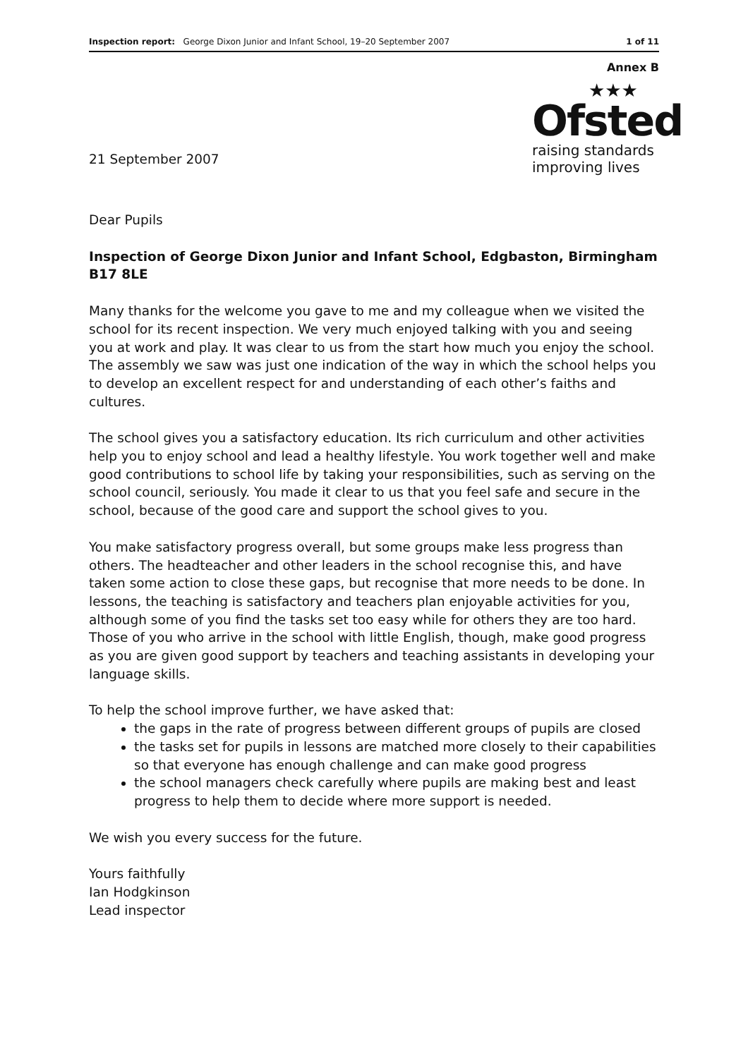Inspection report: George Dixon Junior and Infant School, 19–20 September 2007 1 of 11
Annex B
21 September 2007
★★★
Ofsted
raising standards
improving lives
Dear Pupils
Inspection of George Dixon Junior and Infant School, Edgbaston, Birmingham B17 8LE
Many thanks for the welcome you gave to me and my colleague when we visited the school for its recent inspection. We very much enjoyed talking with you and seeing you at work and play. It was clear to us from the start how much you enjoy the school. The assembly we saw was just one indication of the way in which the school helps you to develop an excellent respect for and understanding of each other’s faiths and cultures.
The school gives you a satisfactory education. Its rich curriculum and other activities help you to enjoy school and lead a healthy lifestyle. You work together well and make good contributions to school life by taking your responsibilities, such as serving on the school council, seriously. You made it clear to us that you feel safe and secure in the school, because of the good care and support the school gives to you.
You make satisfactory progress overall, but some groups make less progress than others. The headteacher and other leaders in the school recognise this, and have taken some action to close these gaps, but recognise that more needs to be done. In lessons, the teaching is satisfactory and teachers plan enjoyable activities for you, although some of you find the tasks set too easy while for others they are too hard. Those of you who arrive in the school with little English, though, make good progress as you are given good support by teachers and teaching assistants in developing your language skills.
To help the school improve further, we have asked that:
the gaps in the rate of progress between different groups of pupils are closed
the tasks set for pupils in lessons are matched more closely to their capabilities so that everyone has enough challenge and can make good progress
the school managers check carefully where pupils are making best and least progress to help them to decide where more support is needed.
We wish you every success for the future.
Yours faithfully
Ian Hodgkinson
Lead inspector